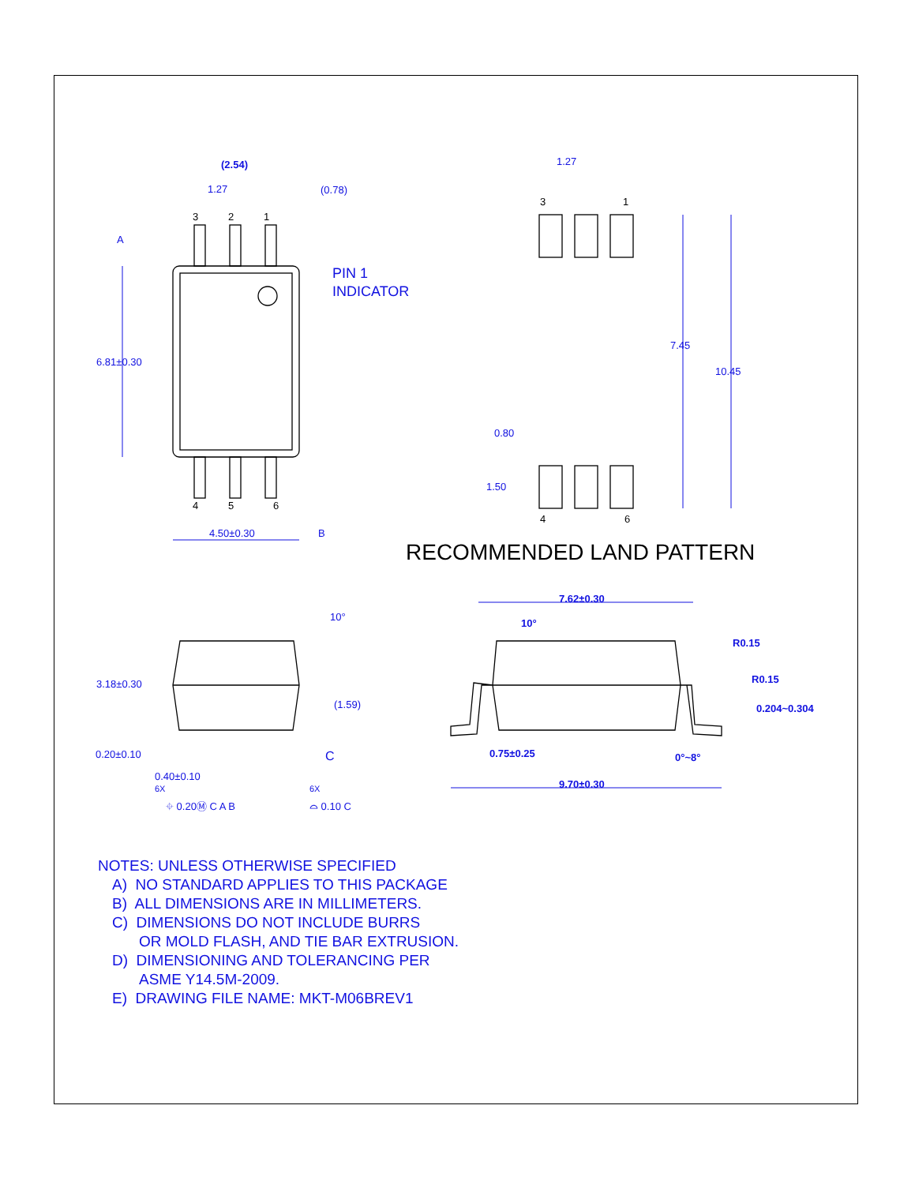(2.54)
1.27
(0.78)
3
2
1
A
PIN 1
INDICATOR
6.81±0.30
4
5
6
4.50±0.30
B
1.27
3
1
7.45
10.45
0.80
1.50
4
6
RECOMMENDED LAND PATTERN
10°
3.18±0.30
(1.59)
0.20±0.10
0.40±0.10
6X
6X
C
⌖ 0.20Ⓜ C A B
⌓ 0.10 C
7.62±0.30
10°
R0.15
R0.15
0.204~0.304
0.75±0.25
0°~8°
9.70±0.30
NOTES: UNLESS OTHERWISE SPECIFIED
A) NO STANDARD APPLIES TO THIS PACKAGE
B) ALL DIMENSIONS ARE IN MILLIMETERS.
C) DIMENSIONS DO NOT INCLUDE BURRS
OR MOLD FLASH, AND TIE BAR EXTRUSION.
D) DIMENSIONING AND TOLERANCING PER
ASME Y14.5M-2009.
E) DRAWING FILE NAME: MKT-M06BREV1